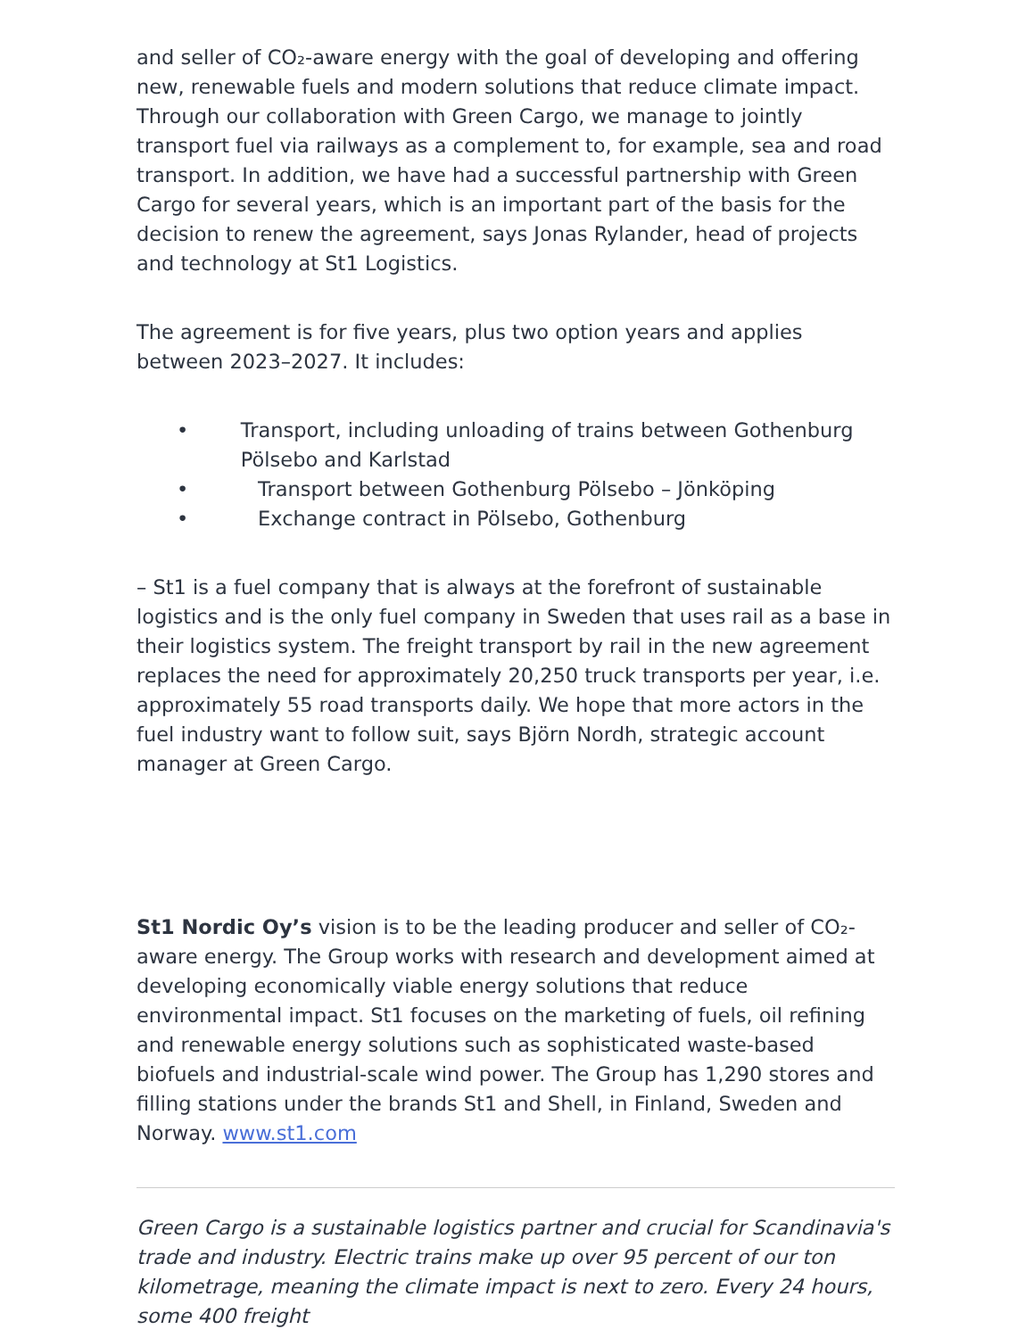and seller of CO₂-aware energy with the goal of developing and offering new, renewable fuels and modern solutions that reduce climate impact. Through our collaboration with Green Cargo, we manage to jointly transport fuel via railways as a complement to, for example, sea and road transport. In addition, we have had a successful partnership with Green Cargo for several years, which is an important part of the basis for the decision to renew the agreement, says Jonas Rylander, head of projects and technology at St1 Logistics.
The agreement is for five years, plus two option years and applies between 2023–2027. It includes:
• Transport, including unloading of trains between Gothenburg Pölsebo and Karlstad
• Transport between Gothenburg Pölsebo – Jönköping
• Exchange contract in Pölsebo, Gothenburg
– St1 is a fuel company that is always at the forefront of sustainable logistics and is the only fuel company in Sweden that uses rail as a base in their logistics system. The freight transport by rail in the new agreement replaces the need for approximately 20,250 truck transports per year, i.e. approximately 55 road transports daily. We hope that more actors in the fuel industry want to follow suit, says Björn Nordh, strategic account manager at Green Cargo.
St1 Nordic Oy’s vision is to be the leading producer and seller of CO₂-aware energy. The Group works with research and development aimed at developing economically viable energy solutions that reduce environmental impact. St1 focuses on the marketing of fuels, oil refining and renewable energy solutions such as sophisticated waste-based biofuels and industrial-scale wind power. The Group has 1,290 stores and filling stations under the brands St1 and Shell, in Finland, Sweden and Norway. www.st1.com
Green Cargo is a sustainable logistics partner and crucial for Scandinavia's trade and industry. Electric trains make up over 95 percent of our ton kilometrage, meaning the climate impact is next to zero. Every 24 hours, some 400 freight